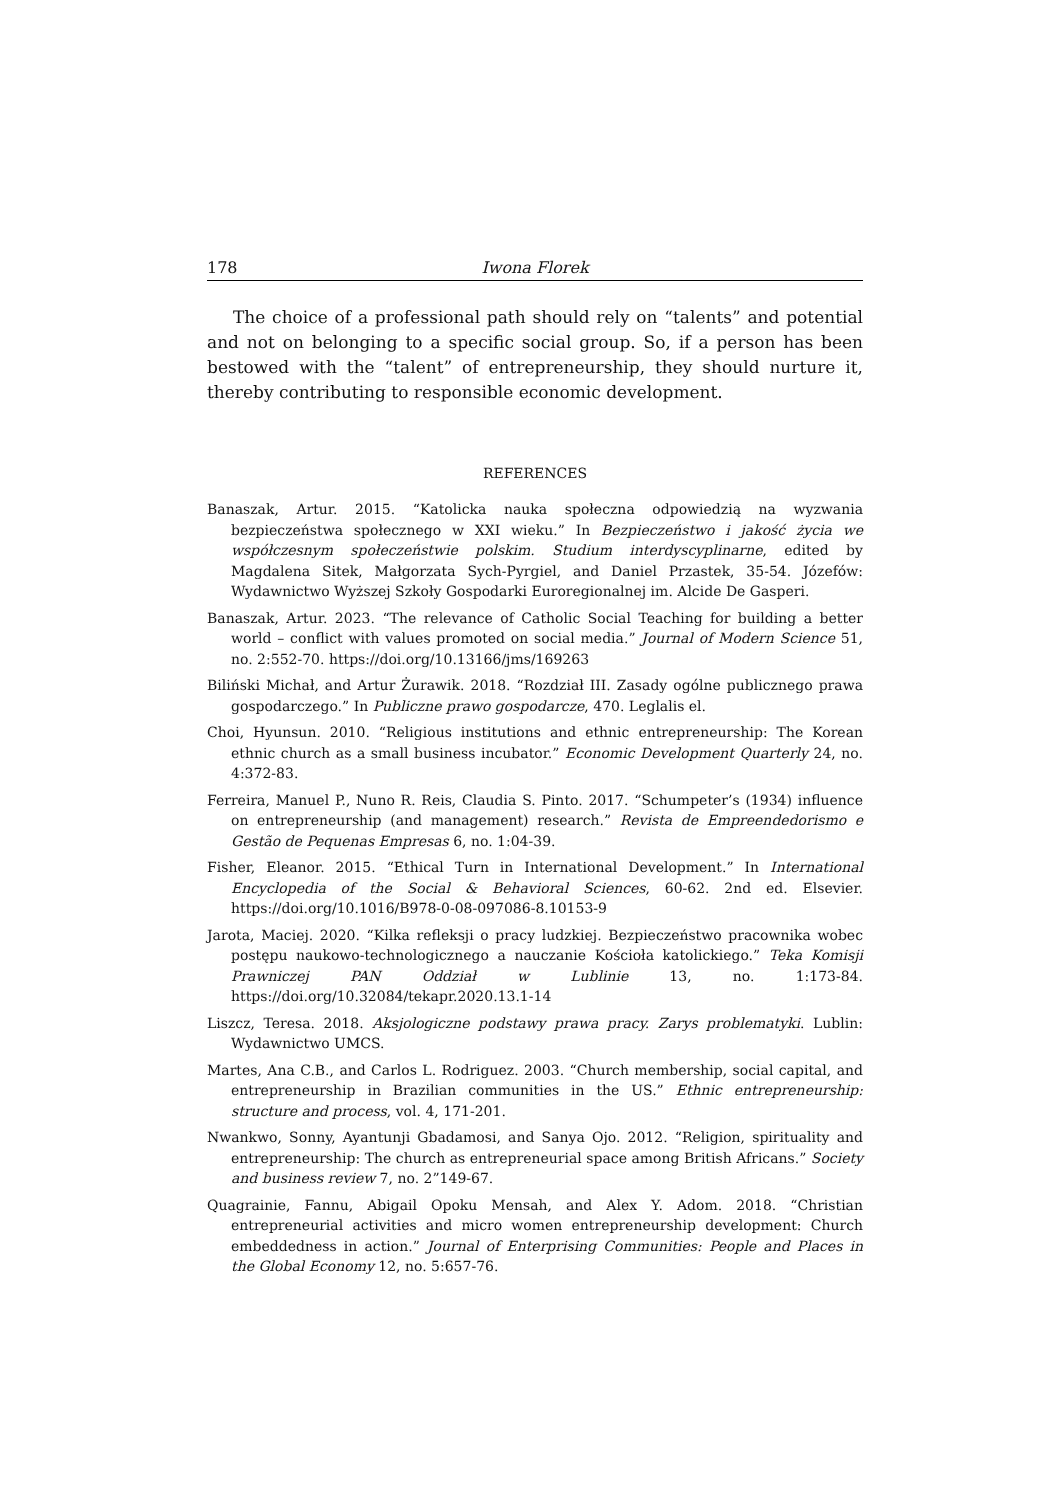178 Iwona Florek
The choice of a professional path should rely on “talents” and potential and not on belonging to a specific social group. So, if a person has been bestowed with the “talent” of entrepreneurship, they should nurture it, thereby contributing to responsible economic development.
REFERENCES
Banaszak, Artur. 2015. “Katolicka nauka społeczna odpowiedzią na wyzwania bezpieczeństwa społecznego w XXI wieku.” In Bezpieczeństwo i jakość życia we współczesnym społeczeństwie polskim. Studium interdyscyplinarne, edited by Magdalena Sitek, Małgorzata Sych-Pyrgiel, and Daniel Przastek, 35-54. Józefów: Wydawnictwo Wyższej Szkoły Gospodarki Euroregionalnej im. Alcide De Gasperi.
Banaszak, Artur. 2023. “The relevance of Catholic Social Teaching for building a better world – conflict with values promoted on social media.” Journal of Modern Science 51, no. 2:552-70. https://doi.org/10.13166/jms/169263
Biliński Michał, and Artur Żurawik. 2018. “Rozdział III. Zasady ogólne publicznego prawa gospodarczego.” In Publiczne prawo gospodarcze, 470. Leglalis el.
Choi, Hyunsun. 2010. “Religious institutions and ethnic entrepreneurship: The Korean ethnic church as a small business incubator.” Economic Development Quarterly 24, no. 4:372-83.
Ferreira, Manuel P., Nuno R. Reis, Claudia S. Pinto. 2017. “Schumpeter’s (1934) influence on entrepreneurship (and management) research.” Revista de Empreendedorismo e Gestão de Pequenas Empresas 6, no. 1:04-39.
Fisher, Eleanor. 2015. “Ethical Turn in International Development.” In International Encyclopedia of the Social & Behavioral Sciences, 60-62. 2nd ed. Elsevier. https://doi.org/10.1016/B978-0-08-097086-8.10153-9
Jarota, Maciej. 2020. “Kilka refleksji o pracy ludzkiej. Bezpieczeństwo pracownika wobec postępu naukowo-technologicznego a nauczanie Kościoła katolickiego.” Teka Komisji Prawniczej PAN Oddział w Lublinie 13, no. 1:173-84. https://doi.org/10.32084/tekapr.2020.13.1-14
Liszcz, Teresa. 2018. Aksjologiczne podstawy prawa pracy. Zarys problematyki. Lublin: Wydawnictwo UMCS.
Martes, Ana C.B., and Carlos L. Rodriguez. 2003. “Church membership, social capital, and entrepreneurship in Brazilian communities in the US.” Ethnic entrepreneurship: structure and process, vol. 4, 171-201.
Nwankwo, Sonny, Ayantunji Gbadamosi, and Sanya Ojo. 2012. “Religion, spirituality and entrepreneurship: The church as entrepreneurial space among British Africans.” Society and business review 7, no. 2”149-67.
Quagrainie, Fannu, Abigail Opoku Mensah, and Alex Y. Adom. 2018. “Christian entrepreneurial activities and micro women entrepreneurship development: Church embeddedness in action.” Journal of Enterprising Communities: People and Places in the Global Economy 12, no. 5:657-76.